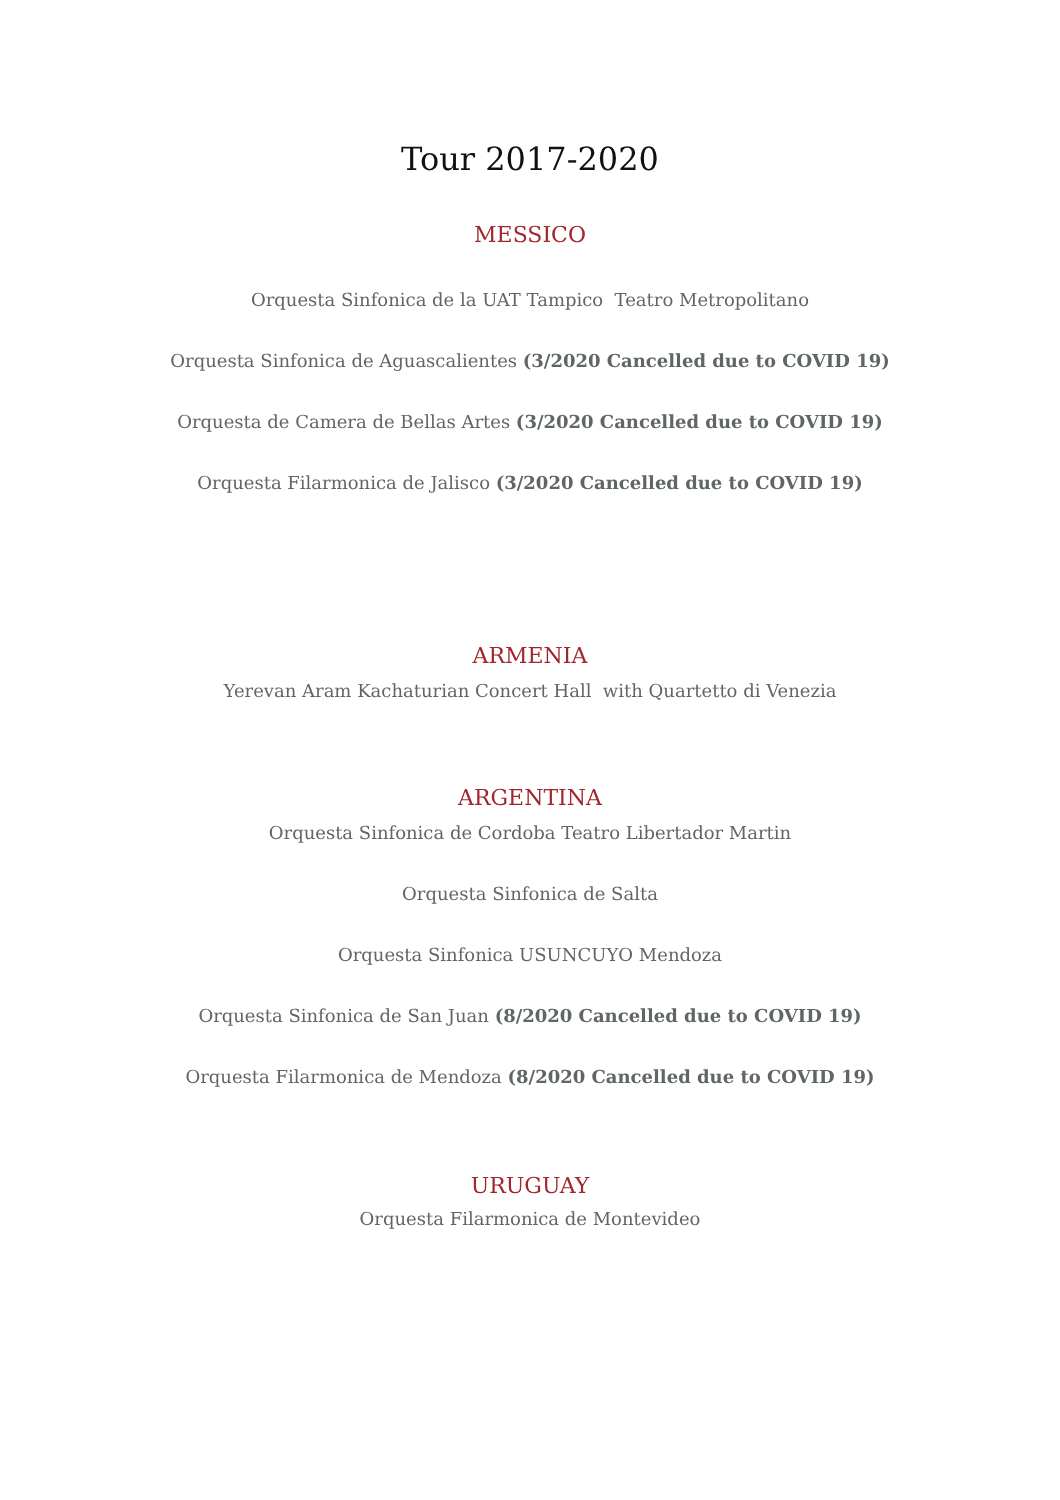Tour 2017-2020
MESSICO
Orquesta Sinfonica de la UAT Tampico Teatro Metropolitano
Orquesta Sinfonica de Aguascalientes (3/2020 Cancelled due to COVID 19)
Orquesta de Camera de Bellas Artes (3/2020 Cancelled due to COVID 19)
Orquesta Filarmonica de Jalisco (3/2020 Cancelled due to COVID 19)
ARMENIA
Yerevan Aram Kachaturian Concert Hall with Quartetto di Venezia
ARGENTINA
Orquesta Sinfonica de Cordoba Teatro Libertador Martin
Orquesta Sinfonica de Salta
Orquesta Sinfonica USUNCUYO Mendoza
Orquesta Sinfonica de San Juan (8/2020 Cancelled due to COVID 19)
Orquesta Filarmonica de Mendoza (8/2020 Cancelled due to COVID 19)
URUGUAY
Orquesta Filarmonica de Montevideo